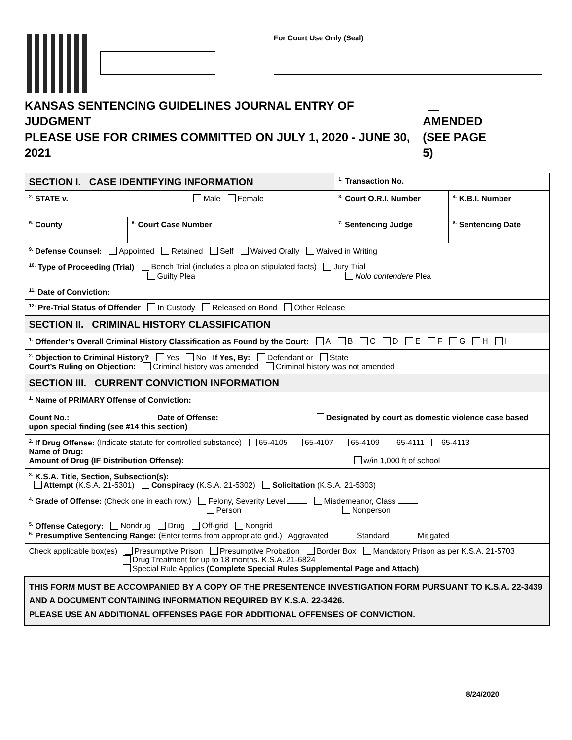For Court Use Only (Seal)
KANSAS SENTENCING GUIDELINES JOURNAL ENTRY OF JUDGMENT
PLEASE USE FOR CRIMES COMMITTED ON JULY 1, 2020 - JUNE 30, 2021
AMENDED
(SEE PAGE 5)
| SECTION I. CASE IDENTIFYING INFORMATION | | | <sup>1.</sup> Transaction No. | |
| <sup>2.</sup> STATE v. Male Female | | | <sup>3.</sup> Court O.R.I. Number | <sup>4.</sup> K.B.I. Number |
| <sup>5.</sup> County | <sup>6.</sup> Court Case Number | <sup>7.</sup> Sentencing Judge | | <sup>8.</sup> Sentencing Date |
| <sup>9.</sup> Defense Counsel: Appointed Retained Self Waived Orally Waived in Writing | | | | |
| <sup>10.</sup> Type of Proceeding (Trial) Bench Trial (includes a plea on stipulated facts) Jury Trial Guilty Plea Nolo contendere Plea | | | | |
| <sup>11.</sup> Date of Conviction: | | | | |
| <sup>12.</sup> Pre-Trial Status of Offender In Custody Released on Bond Other Release | | | | |
| SECTION II. CRIMINAL HISTORY CLASSIFICATION | | | | |
| <sup>1.</sup> Offender’s Overall Criminal History Classification as Found by the Court: A B C D E F G H I | | | | |
| <sup>2.</sup> Objection to Criminal History? Yes No If Yes, By: Defendant or State Court’s Ruling on Objection: Criminal history was amended Criminal history was not amended | | | | |
| SECTION III. CURRENT CONVICTION INFORMATION | | | | |
| <sup>1.</sup> Name of PRIMARY Offense of Conviction: Count No.: Date of Offense: Designated by court as domestic violence case based upon special finding (see #14 this section) | | | | |
| <sup>2.</sup> If Drug Offense: (Indicate statute for controlled substance) 65-4105 65-4107 65-4109 65-4111 65-4113 Name of Drug: Amount of Drug (IF Distribution Offense): w/in 1,000 ft of school | | | | |
| <sup>3.</sup> K.S.A. Title, Section, Subsection(s): Attempt (K.S.A. 21-5301) Conspiracy (K.S.A. 21-5302) Solicitation (K.S.A. 21-5303) | | | | |
| <sup>4.</sup> Grade of Offense: (Check one in each row.) Felony, Severity Level Misdemeanor, Class Person Nonperson | | | | |
| <sup>5.</sup> Offense Category: Nondrug Drug Off-grid Nongrid <sup>6.</sup> Presumptive Sentencing Range: (Enter terms from appropriate grid.) Aggravated Standard Mitigated | | | | |
| Check applicable box(es) Presumptive Prison Presumptive Probation Border Box Mandatory Prison as per K.S.A. 21-5703 Drug Treatment for up to 18 months. K.S.A. 21-6824 Special Rule Applies (Complete Special Rules Supplemental Page and Attach) | | | | |
| THIS FORM MUST BE ACCOMPANIED BY A COPY OF THE PRESENTENCE INVESTIGATION FORM PURSUANT TO K.S.A. 22-3439 AND A DOCUMENT CONTAINING INFORMATION REQUIRED BY K.S.A. 22-3426. PLEASE USE AN ADDITIONAL OFFENSES PAGE FOR ADDITIONAL OFFENSES OF CONVICTION. | | | | |
8/24/2020